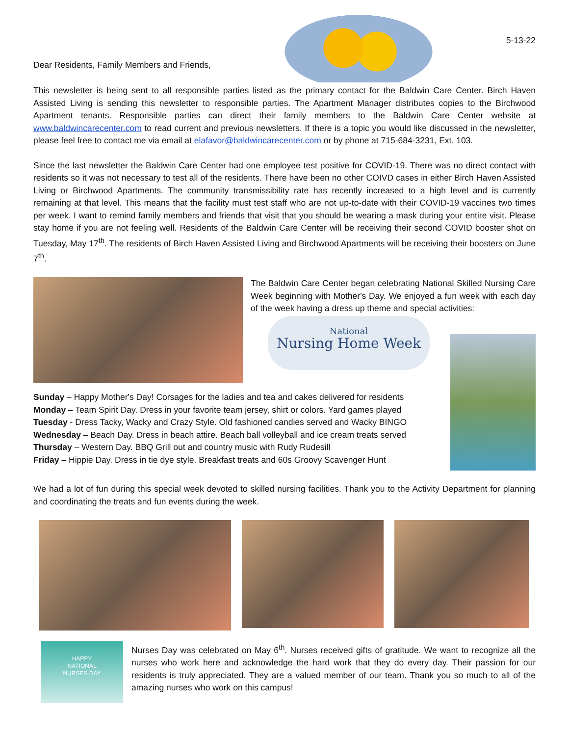Dear Residents, Family Members and Friends,
5-13-22
This newsletter is being sent to all responsible parties listed as the primary contact for the Baldwin Care Center. Birch Haven Assisted Living is sending this newsletter to responsible parties. The Apartment Manager distributes copies to the Birchwood Apartment tenants. Responsible parties can direct their family members to the Baldwin Care Center website at www.baldwincarecenter.com to read current and previous newsletters. If there is a topic you would like discussed in the newsletter, please feel free to contact me via email at elafavor@baldwincarecenter.com or by phone at 715-684-3231, Ext. 103.
Since the last newsletter the Baldwin Care Center had one employee test positive for COVID-19. There was no direct contact with residents so it was not necessary to test all of the residents. There have been no other COIVD cases in either Birch Haven Assisted Living or Birchwood Apartments. The community transmissibility rate has recently increased to a high level and is currently remaining at that level. This means that the facility must test staff who are not up-to-date with their COVID-19 vaccines two times per week. I want to remind family members and friends that visit that you should be wearing a mask during your entire visit. Please stay home if you are not feeling well. Residents of the Baldwin Care Center will be receiving their second COVID booster shot on Tuesday, May 17<sup>th</sup>. The residents of Birch Haven Assisted Living and Birchwood Apartments will be receiving their boosters on June 7<sup>th</sup>.
The Baldwin Care Center began celebrating National Skilled Nursing Care Week beginning with Mother's Day. We enjoyed a fun week with each day of the week having a dress up theme and special activities:
National
Nursing Home Week
Sunday – Happy Mother's Day! Corsages for the ladies and tea and cakes delivered for residents
Monday – Team Spirit Day. Dress in your favorite team jersey, shirt or colors. Yard games played
Tuesday - Dress Tacky, Wacky and Crazy Style. Old fashioned candies served and Wacky BINGO
Wednesday – Beach Day. Dress in beach attire. Beach ball volleyball and ice cream treats served
Thursday – Western Day. BBQ Grill out and country music with Rudy Rudesill
Friday – Hippie Day. Dress in tie dye style. Breakfast treats and 60s Groovy Scavenger Hunt
We had a lot of fun during this special week devoted to skilled nursing facilities. Thank you to the Activity Department for planning and coordinating the treats and fun events during the week.
HAPPY
NATIONAL
NURSES DAY
Nurses Day was celebrated on May 6<sup>th</sup>. Nurses received gifts of gratitude. We want to recognize all the nurses who work here and acknowledge the hard work that they do every day. Their passion for our residents is truly appreciated. They are a valued member of our team. Thank you so much to all of the amazing nurses who work on this campus!